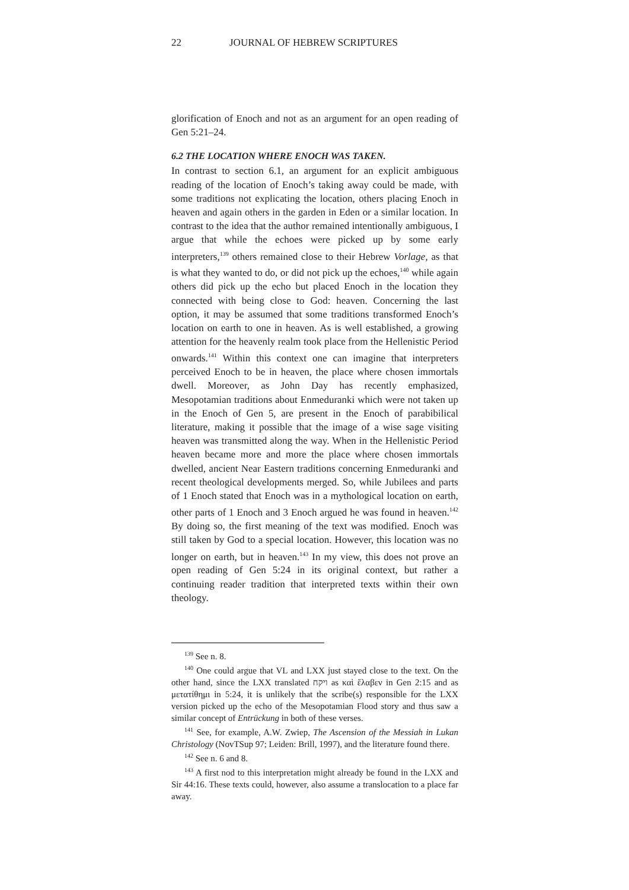22 JOURNAL OF HEBREW SCRIPTURES
glorification of Enoch and not as an argument for an open reading of Gen 5:21–24.
6.2 THE LOCATION WHERE ENOCH WAS TAKEN.
In contrast to section 6.1, an argument for an explicit ambiguous reading of the location of Enoch’s taking away could be made, with some traditions not explicating the location, others placing Enoch in heaven and again others in the garden in Eden or a similar location. In contrast to the idea that the author remained intentionally ambiguous, I argue that while the echoes were picked up by some early interpreters,<sup>139</sup> others remained close to their Hebrew Vorlage, as that is what they wanted to do, or did not pick up the echoes,<sup>140</sup> while again others did pick up the echo but placed Enoch in the location they connected with being close to God: heaven. Concerning the last option, it may be assumed that some traditions transformed Enoch’s location on earth to one in heaven. As is well established, a growing attention for the heavenly realm took place from the Hellenistic Period onwards.<sup>141</sup> Within this context one can imagine that interpreters perceived Enoch to be in heaven, the place where chosen immortals dwell. Moreover, as John Day has recently emphasized, Mesopotamian traditions about Enmeduranki which were not taken up in the Enoch of Gen 5, are present in the Enoch of parabibilical literature, making it possible that the image of a wise sage visiting heaven was transmitted along the way. When in the Hellenistic Period heaven became more and more the place where chosen immortals dwelled, ancient Near Eastern traditions concerning Enmeduranki and recent theological developments merged. So, while Jubilees and parts of 1 Enoch stated that Enoch was in a mythological location on earth, other parts of 1 Enoch and 3 Enoch argued he was found in heaven.<sup>142</sup> By doing so, the first meaning of the text was modified. Enoch was still taken by God to a special location. However, this location was no longer on earth, but in heaven.<sup>143</sup> In my view, this does not prove an open reading of Gen 5:24 in its original context, but rather a continuing reader tradition that interpreted texts within their own theology.
<sup>139</sup> See n. 8.
<sup>140</sup> One could argue that VL and LXX just stayed close to the text. On the other hand, since the LXX translated ויקח as καὶ ἔλαβεν in Gen 2:15 and as μετατίθημι in 5:24, it is unlikely that the scribe(s) responsible for the LXX version picked up the echo of the Mesopotamian Flood story and thus saw a similar concept of Entrückung in both of these verses.
<sup>141</sup> See, for example, A.W. Zwiep, The Ascension of the Messiah in Lukan Christology (NovTSup 97; Leiden: Brill, 1997), and the literature found there.
<sup>142</sup> See n. 6 and 8.
<sup>143</sup> A first nod to this interpretation might already be found in the LXX and Sir 44:16. These texts could, however, also assume a translocation to a place far away.